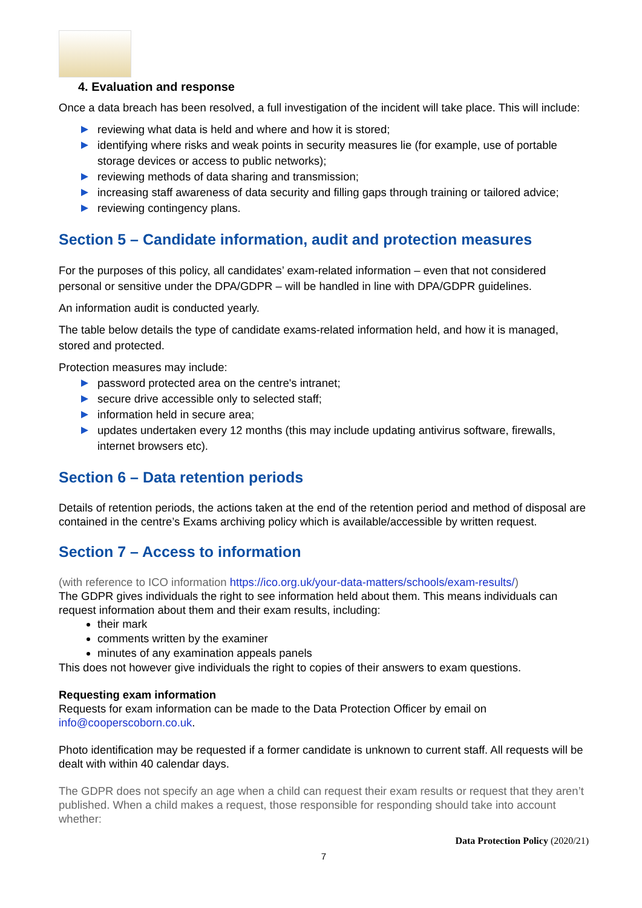4. Evaluation and response
Once a data breach has been resolved, a full investigation of the incident will take place. This will include:
reviewing what data is held and where and how it is stored;
identifying where risks and weak points in security measures lie (for example, use of portable storage devices or access to public networks);
reviewing methods of data sharing and transmission;
increasing staff awareness of data security and filling gaps through training or tailored advice;
reviewing contingency plans.
Section 5 – Candidate information, audit and protection measures
For the purposes of this policy, all candidates’ exam-related information – even that not considered personal or sensitive under the DPA/GDPR – will be handled in line with DPA/GDPR guidelines.
An information audit is conducted yearly.
The table below details the type of candidate exams-related information held, and how it is managed, stored and protected.
Protection measures may include:
password protected area on the centre's intranet;
secure drive accessible only to selected staff;
information held in secure area;
updates undertaken every 12 months (this may include updating antivirus software, firewalls, internet browsers etc).
Section 6 – Data retention periods
Details of retention periods, the actions taken at the end of the retention period and method of disposal are contained in the centre’s Exams archiving policy which is available/accessible by written request.
Section 7 – Access to information
(with reference to ICO information https://ico.org.uk/your-data-matters/schools/exam-results/)
The GDPR gives individuals the right to see information held about them. This means individuals can request information about them and their exam results, including:
their mark
comments written by the examiner
minutes of any examination appeals panels
This does not however give individuals the right to copies of their answers to exam questions.
Requesting exam information
Requests for exam information can be made to the Data Protection Officer by email on info@cooperscoborn.co.uk.
Photo identification may be requested if a former candidate is unknown to current staff. All requests will be dealt with within 40 calendar days.
The GDPR does not specify an age when a child can request their exam results or request that they aren’t published. When a child makes a request, those responsible for responding should take into account whether:
Data Protection Policy (2020/21)
7